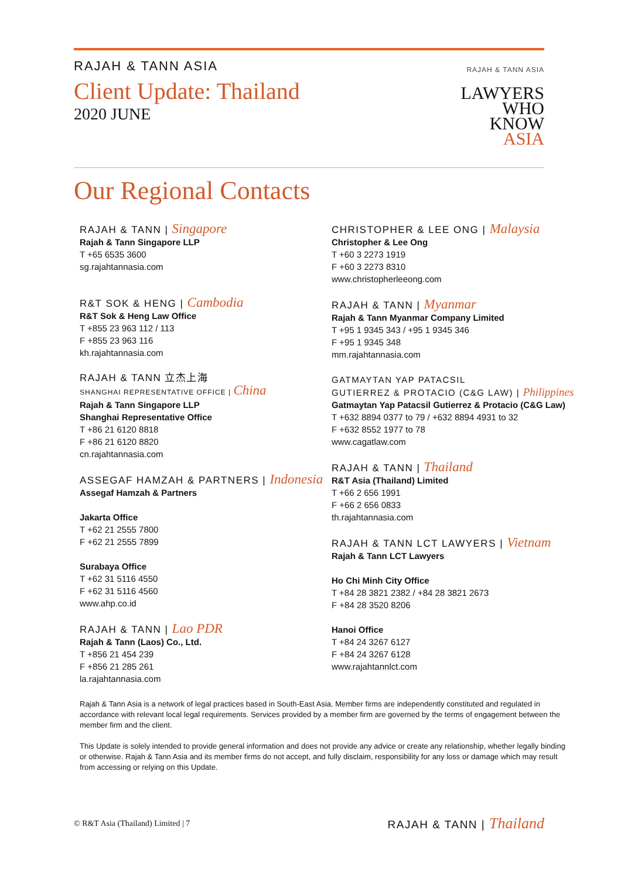RAJAH & TANN ASIA
Client Update: Thailand
2020 JUNE
RAJAH & TANN ASIA
LAWYERS
WHO
KNOW
ASIA
Our Regional Contacts
RAJAH & TANN | Singapore
Rajah & Tann Singapore LLP
T +65 6535 3600
sg.rajahtannasia.com
R&T SOK & HENG | Cambodia
R&T Sok & Heng Law Office
T +855 23 963 112 / 113
F +855 23 963 116
kh.rajahtannasia.com
RAJAH & TANN 立杰上海
SHANGHAI REPRESENTATIVE OFFICE | China
Rajah & Tann Singapore LLP
Shanghai Representative Office
T +86 21 6120 8818
F +86 21 6120 8820
cn.rajahtannasia.com
ASSEGAF HAMZAH & PARTNERS | Indonesia
Assegaf Hamzah & Partners
Jakarta Office
T +62 21 2555 7800
F +62 21 2555 7899
Surabaya Office
T +62 31 5116 4550
F +62 31 5116 4560
www.ahp.co.id
RAJAH & TANN | Lao PDR
Rajah & Tann (Laos) Co., Ltd.
T +856 21 454 239
F +856 21 285 261
la.rajahtannasia.com
CHRISTOPHER & LEE ONG | Malaysia
Christopher & Lee Ong
T +60 3 2273 1919
F +60 3 2273 8310
www.christopherleeong.com
RAJAH & TANN | Myanmar
Rajah & Tann Myanmar Company Limited
T +95 1 9345 343 / +95 1 9345 346
F +95 1 9345 348
mm.rajahtannasia.com
GATMAYTAN YAP PATACSIL
GUTIERREZ & PROTACIO (C&G LAW) | Philippines
Gatmaytan Yap Patacsil Gutierrez & Protacio (C&G Law)
T +632 8894 0377 to 79 / +632 8894 4931 to 32
F +632 8552 1977 to 78
www.cagatlaw.com
RAJAH & TANN | Thailand
R&T Asia (Thailand) Limited
T +66 2 656 1991
F +66 2 656 0833
th.rajahtannasia.com
RAJAH & TANN LCT LAWYERS | Vietnam
Rajah & Tann LCT Lawyers
Ho Chi Minh City Office
T +84 28 3821 2382 / +84 28 3821 2673
F +84 28 3520 8206
Hanoi Office
T +84 24 3267 6127
F +84 24 3267 6128
www.rajahtannlct.com
Rajah & Tann Asia is a network of legal practices based in South-East Asia. Member firms are independently constituted and regulated in accordance with relevant local legal requirements. Services provided by a member firm are governed by the terms of engagement between the member firm and the client.
This Update is solely intended to provide general information and does not provide any advice or create any relationship, whether legally binding or otherwise. Rajah & Tann Asia and its member firms do not accept, and fully disclaim, responsibility for any loss or damage which may result from accessing or relying on this Update.
© R&T Asia (Thailand) Limited | 7 RAJAH & TANN | Thailand